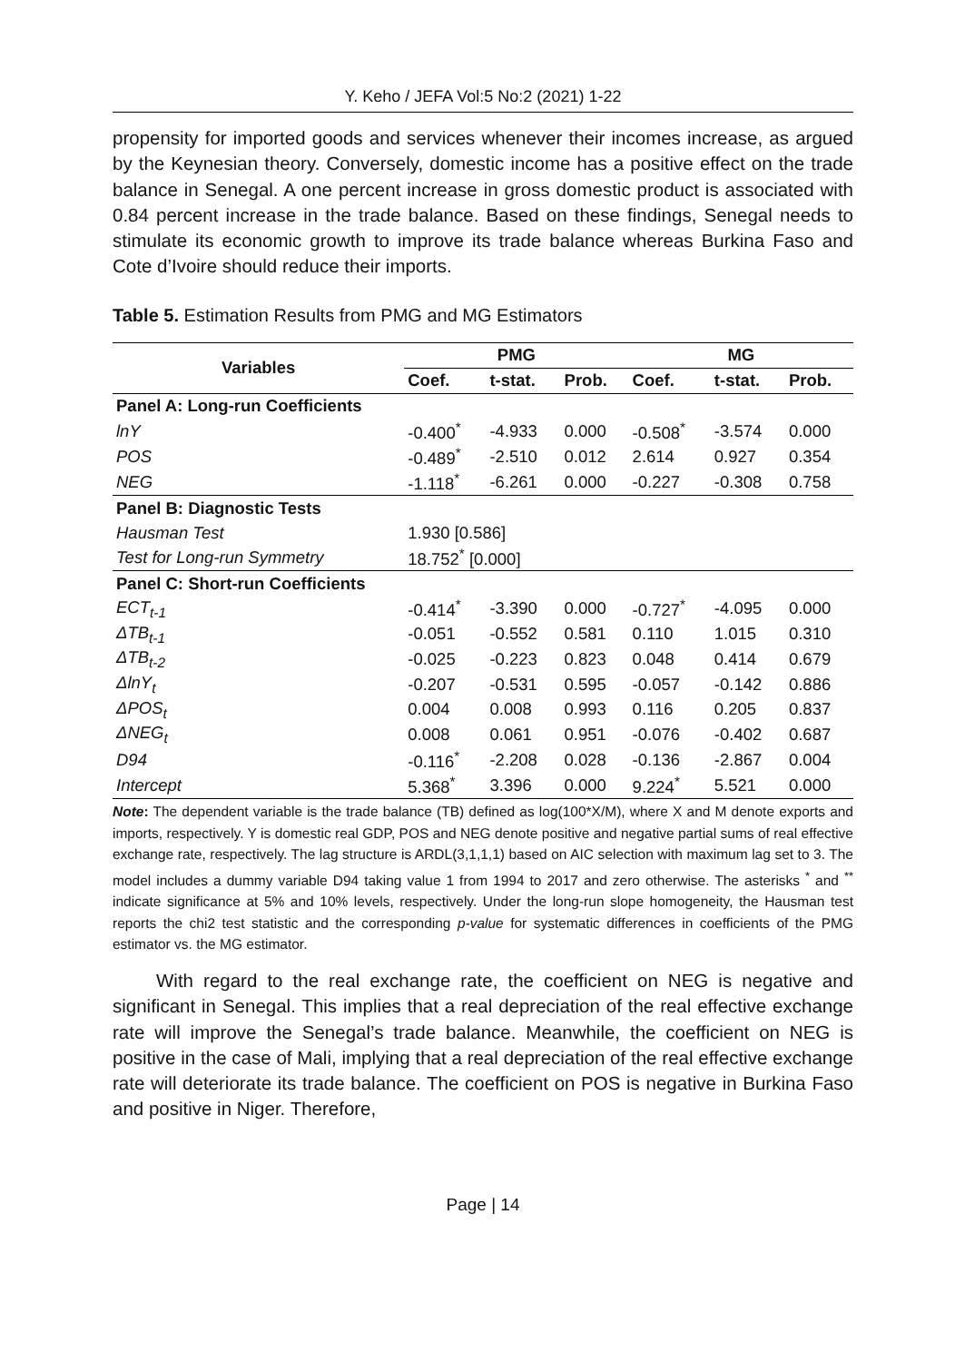Y. Keho / JEFA Vol:5 No:2 (2021) 1-22
propensity for imported goods and services whenever their incomes increase, as argued by the Keynesian theory. Conversely, domestic income has a positive effect on the trade balance in Senegal. A one percent increase in gross domestic product is associated with 0.84 percent increase in the trade balance. Based on these findings, Senegal needs to stimulate its economic growth to improve its trade balance whereas Burkina Faso and Cote d’Ivoire should reduce their imports.
Table 5. Estimation Results from PMG and MG Estimators
| Variables | PMG | | | MG | | |
| --- | --- | --- | --- | --- | --- | --- |
| | Coef. | t-stat. | Prob. | Coef. | t-stat. | Prob. |
| Panel A: Long-run Coefficients | | | | | | |
| lnY | -0.400<sup>*</sup> | -4.933 | 0.000 | -0.508<sup>*</sup> | -3.574 | 0.000 |
| POS | -0.489<sup>*</sup> | -2.510 | 0.012 | 2.614 | 0.927 | 0.354 |
| NEG | -1.118<sup>*</sup> | -6.261 | 0.000 | -0.227 | -0.308 | 0.758 |
| Panel B: Diagnostic Tests | | | | | | |
| Hausman Test | 1.930 [0.586] | | | | | |
| Test for Long-run Symmetry | 18.752<sup>*</sup> [0.000] | | | | | |
| Panel C: Short-run Coefficients | | | | | | |
| ECT<sub>t-1</sub> | -0.414<sup>*</sup> | -3.390 | 0.000 | -0.727<sup>*</sup> | -4.095 | 0.000 |
| ΔTB<sub>t-1</sub> | -0.051 | -0.552 | 0.581 | 0.110 | 1.015 | 0.310 |
| ΔTB<sub>t-2</sub> | -0.025 | -0.223 | 0.823 | 0.048 | 0.414 | 0.679 |
| ΔlnY<sub>t</sub> | -0.207 | -0.531 | 0.595 | -0.057 | -0.142 | 0.886 |
| ΔPOS<sub>t</sub> | 0.004 | 0.008 | 0.993 | 0.116 | 0.205 | 0.837 |
| ΔNEG<sub>t</sub> | 0.008 | 0.061 | 0.951 | -0.076 | -0.402 | 0.687 |
| D94 | -0.116<sup>*</sup> | -2.208 | 0.028 | -0.136 | -2.867 | 0.004 |
| Intercept | 5.368<sup>*</sup> | 3.396 | 0.000 | 9.224<sup>*</sup> | 5.521 | 0.000 |
Note: The dependent variable is the trade balance (TB) defined as log(100*X/M), where X and M denote exports and imports, respectively. Y is domestic real GDP, POS and NEG denote positive and negative partial sums of real effective exchange rate, respectively. The lag structure is ARDL(3,1,1,1) based on AIC selection with maximum lag set to 3. The model includes a dummy variable D94 taking value 1 from 1994 to 2017 and zero otherwise. The asterisks <sup>*</sup> and <sup>**</sup> indicate significance at 5% and 10% levels, respectively. Under the long-run slope homogeneity, the Hausman test reports the chi2 test statistic and the corresponding p-value for systematic differences in coefficients of the PMG estimator vs. the MG estimator.
With regard to the real exchange rate, the coefficient on NEG is negative and significant in Senegal. This implies that a real depreciation of the real effective exchange rate will improve the Senegal’s trade balance. Meanwhile, the coefficient on NEG is positive in the case of Mali, implying that a real depreciation of the real effective exchange rate will deteriorate its trade balance. The coefficient on POS is negative in Burkina Faso and positive in Niger. Therefore,
Page | 14